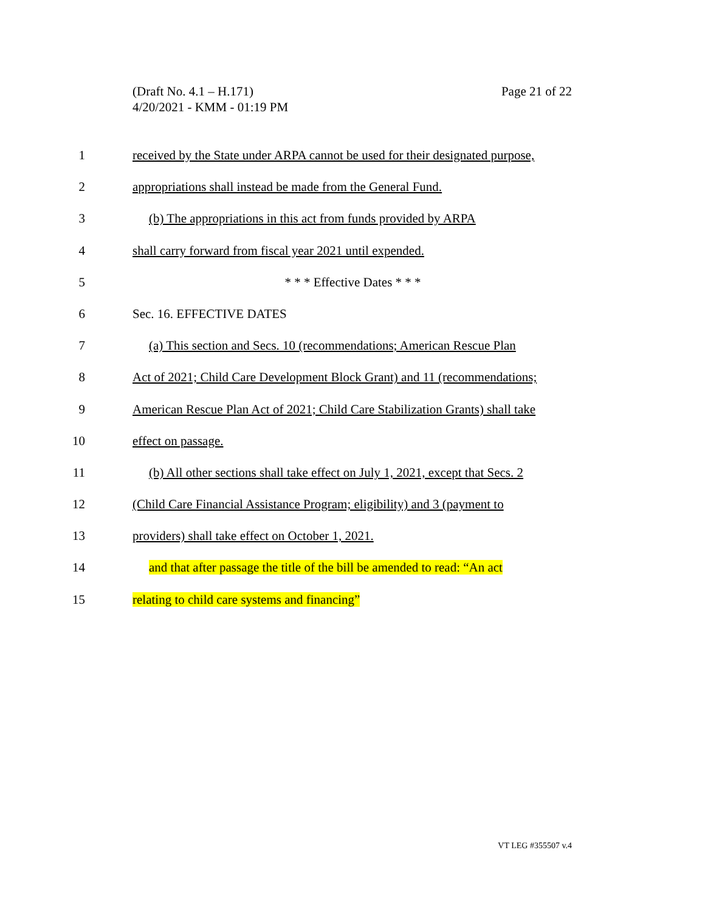Page 21 of 22 (Draft No. 4.1 – H.171)
4/20/2021 - KMM - 01:19 PM
1 received by the State under ARPA cannot be used for their designated purpose,
2 appropriations shall instead be made from the General Fund.
3 (b) The appropriations in this act from funds provided by ARPA
4 shall carry forward from fiscal year 2021 until expended.
5 * * * Effective Dates * * *
6 Sec. 16. EFFECTIVE DATES
7 (a) This section and Secs. 10 (recommendations; American Rescue Plan
8 Act of 2021; Child Care Development Block Grant) and 11 (recommendations;
9 American Rescue Plan Act of 2021; Child Care Stabilization Grants) shall take
10 effect on passage.
11 (b) All other sections shall take effect on July 1, 2021, except that Secs. 2
12 (Child Care Financial Assistance Program; eligibility) and 3 (payment to
13 providers) shall take effect on October 1, 2021.
14 and that after passage the title of the bill be amended to read: “An act
15 relating to child care systems and financing”
VT LEG #355507 v.4